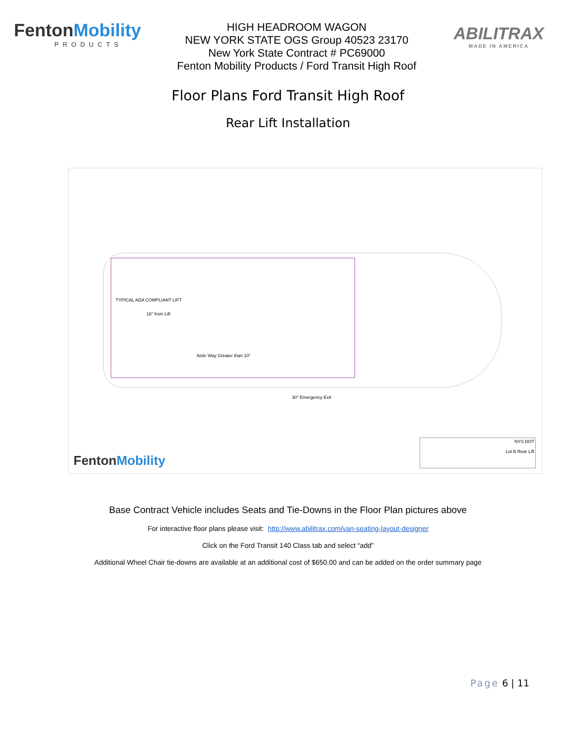FentonMobility
PRODUCTS
HIGH HEADROOM WAGON
NEW YORK STATE OGS Group 40523 23170
New York State Contract # PC69000
Fenton Mobility Products / Ford Transit High Roof
ABILITRAX
MADE IN AMERICA
Floor Plans Ford Transit High Roof
Rear Lift Installation
TYPICAL ADA COMPLIANT LIFT
16" from Lift
Aisle Way Greater than 10"
30" Emergency Exit
NYS DOT
Lot B Rear Lift
FentonMobility
Base Contract Vehicle includes Seats and Tie-Downs in the Floor Plan pictures above
For interactive floor plans please visit: http://www.abilitrax.com/van-seating-layout-designer
Click on the Ford Transit 140 Class tab and select “add”
Additional Wheel Chair tie-downs are available at an additional cost of $650.00 and can be added on the order summary page
Page 6 | 11